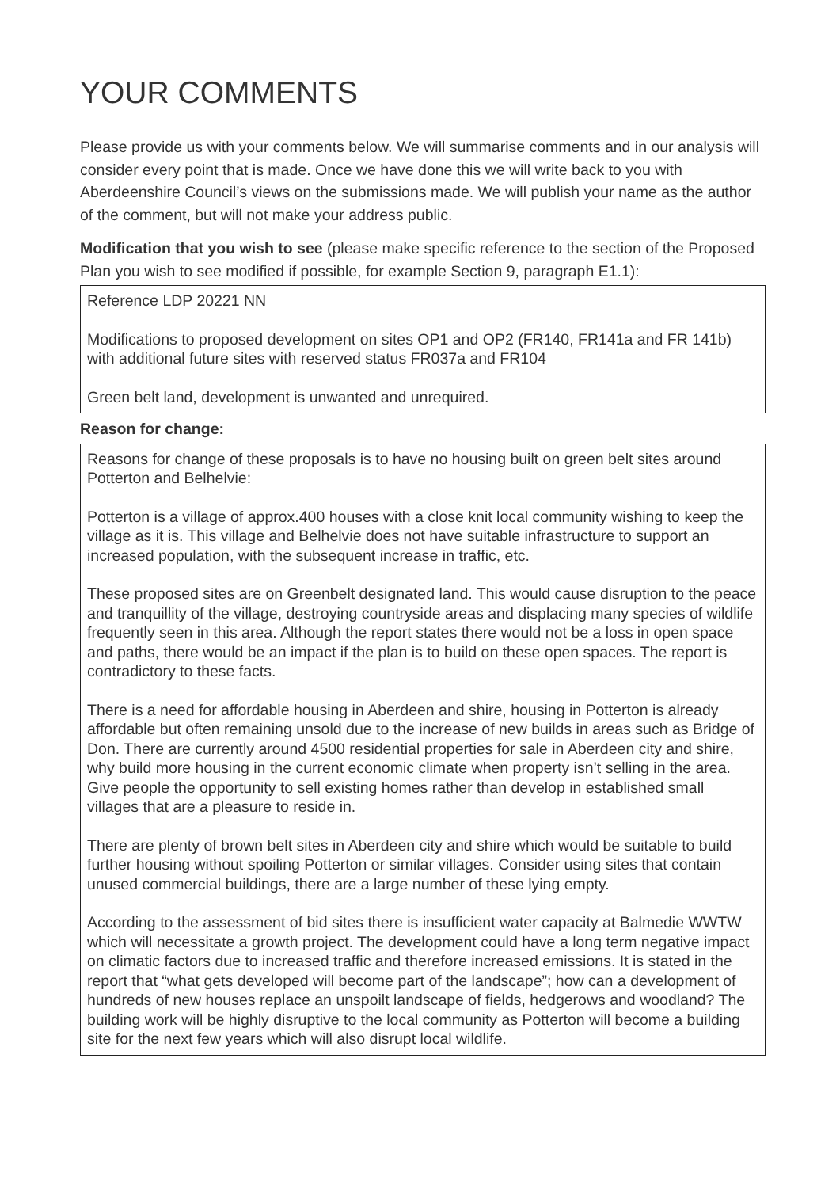YOUR COMMENTS
Please provide us with your comments below. We will summarise comments and in our analysis will consider every point that is made. Once we have done this we will write back to you with Aberdeenshire Council’s views on the submissions made. We will publish your name as the author of the comment, but will not make your address public.
Modification that you wish to see (please make specific reference to the section of the Proposed Plan you wish to see modified if possible, for example Section 9, paragraph E1.1):
Reference LDP 20221 NN
Modifications to proposed development on sites OP1 and OP2 (FR140, FR141a and FR 141b) with additional future sites with reserved status FR037a and FR104
Green belt land, development is unwanted and unrequired.
Reason for change:
Reasons for change of these proposals is to have no housing built on green belt sites around Potterton and Belhelvie:
Potterton is a village of approx.400 houses with a close knit local community wishing to keep the village as it is. This village and Belhelvie does not have suitable infrastructure to support an increased population, with the subsequent increase in traffic, etc.
These proposed sites are on Greenbelt designated land. This would cause disruption to the peace and tranquillity of the village, destroying countryside areas and displacing many species of wildlife frequently seen in this area. Although the report states there would not be a loss in open space and paths, there would be an impact if the plan is to build on these open spaces. The report is contradictory to these facts.
There is a need for affordable housing in Aberdeen and shire, housing in Potterton is already affordable but often remaining unsold due to the increase of new builds in areas such as Bridge of Don. There are currently around 4500 residential properties for sale in Aberdeen city and shire, why build more housing in the current economic climate when property isn’t selling in the area. Give people the opportunity to sell existing homes rather than develop in established small villages that are a pleasure to reside in.
There are plenty of brown belt sites in Aberdeen city and shire which would be suitable to build further housing without spoiling Potterton or similar villages. Consider using sites that contain unused commercial buildings, there are a large number of these lying empty.
According to the assessment of bid sites there is insufficient water capacity at Balmedie WWTW which will necessitate a growth project. The development could have a long term negative impact on climatic factors due to increased traffic and therefore increased emissions. It is stated in the report that “what gets developed will become part of the landscape”; how can a development of hundreds of new houses replace an unspoilt landscape of fields, hedgerows and woodland? The building work will be highly disruptive to the local community as Potterton will become a building site for the next few years which will also disrupt local wildlife.